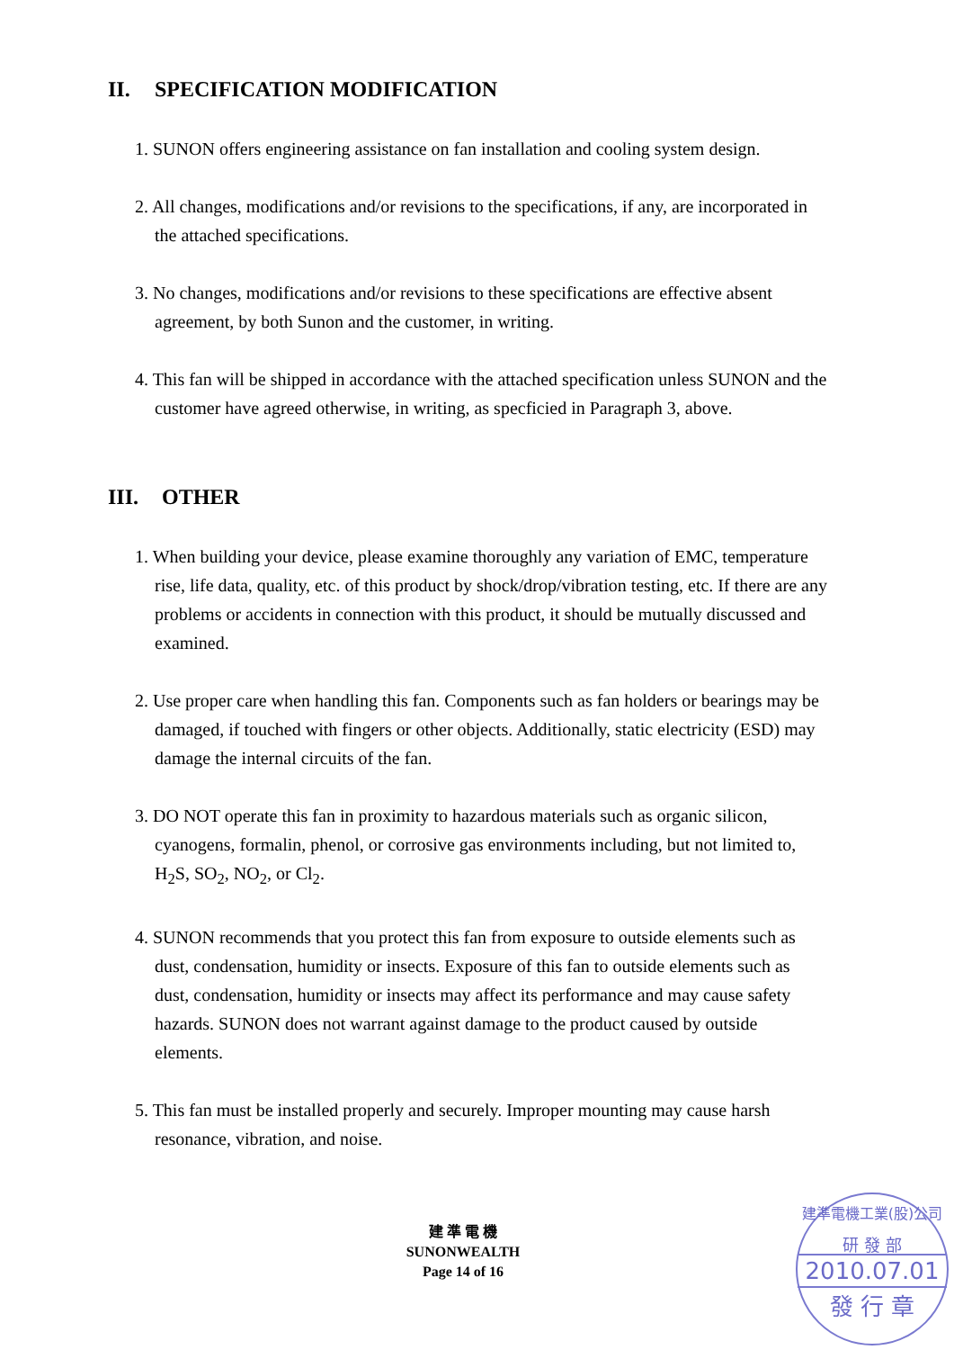II. SPECIFICATION MODIFICATION
1. SUNON offers engineering assistance on fan installation and cooling system design.
2. All changes, modifications and/or revisions to the specifications, if any, are incorporated in the attached specifications.
3. No changes, modifications and/or revisions to these specifications are effective absent agreement, by both Sunon and the customer, in writing.
4. This fan will be shipped in accordance with the attached specification unless SUNON and the customer have agreed otherwise, in writing, as specficied in Paragraph 3, above.
III. OTHER
1. When building your device, please examine thoroughly any variation of EMC, temperature rise, life data, quality, etc. of this product by shock/drop/vibration testing, etc. If there are any problems or accidents in connection with this product, it should be mutually discussed and examined.
2. Use proper care when handling this fan. Components such as fan holders or bearings may be damaged, if touched with fingers or other objects. Additionally, static electricity (ESD) may damage the internal circuits of the fan.
3. DO NOT operate this fan in proximity to hazardous materials such as organic silicon, cyanogens, formalin, phenol, or corrosive gas environments including, but not limited to, H<sub>2</sub>S, SO<sub>2</sub>, NO<sub>2</sub>, or Cl<sub>2</sub>.
4. SUNON recommends that you protect this fan from exposure to outside elements such as dust, condensation, humidity or insects. Exposure of this fan to outside elements such as dust, condensation, humidity or insects may affect its performance and may cause safety hazards. SUNON does not warrant against damage to the product caused by outside elements.
5. This fan must be installed properly and securely. Improper mounting may cause harsh resonance, vibration, and noise.
建 準 電 機
SUNONWEALTH
Page 14 of 16
建準電機工業(股)公司
研 發 部
2010.07.01
發 行 章